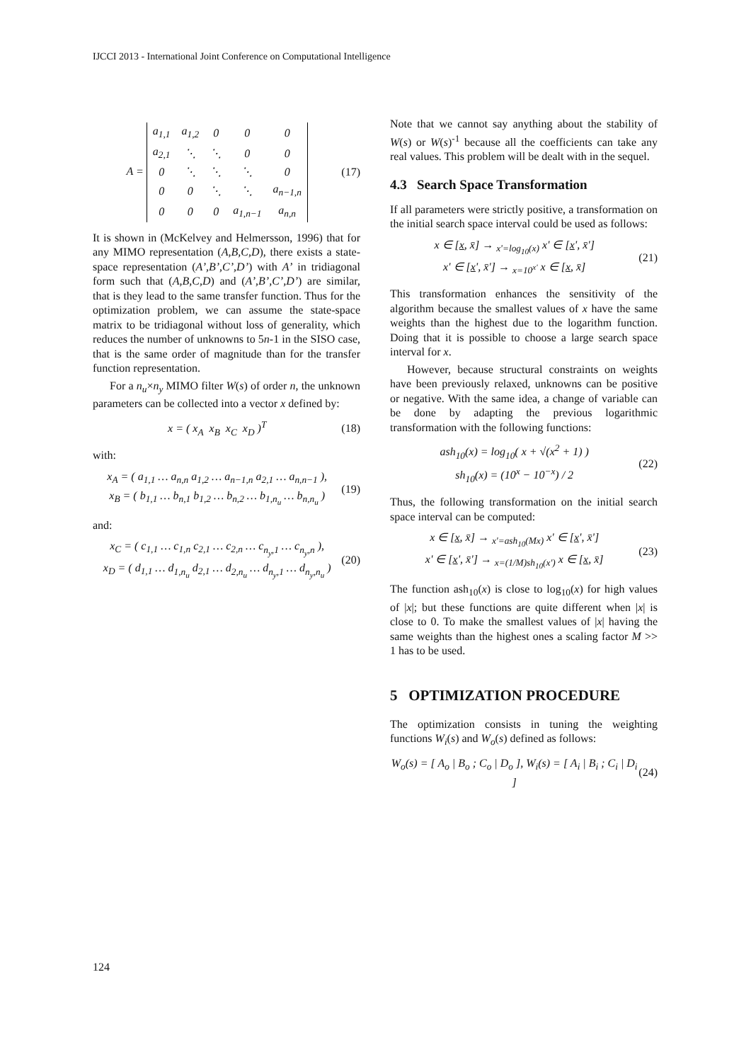IJCCI 2013 - International Joint Conference on Computational Intelligence
A =
| a<sub>1,1</sub> | a<sub>1,2</sub> | 0 | 0 | 0 |
| a<sub>2,1</sub> | ⋱ | ⋱ | 0 | 0 |
| 0 | ⋱ | ⋱ | ⋱ | 0 |
| 0 | 0 | ⋱ | ⋱ | a<sub>n−1,n</sub> |
| 0 | 0 | 0 | a<sub>1,n−1</sub> | a<sub>n,n</sub> |
(17)
It is shown in (McKelvey and Helmersson, 1996) that for any MIMO representation (A,B,C,D), there exists a state-space representation (A’,B’,C’,D’) with A’ in tridiagonal form such that (A,B,C,D) and (A’,B’,C’,D’) are similar, that is they lead to the same transfer function. Thus for the optimization problem, we can assume the state-space matrix to be tridiagonal without loss of generality, which reduces the number of unknowns to 5n-1 in the SISO case, that is the same order of magnitude than for the transfer function representation.
For a n<sub>u</sub>×n<sub>y</sub> MIMO filter W(s) of order n, the unknown parameters can be collected into a vector x defined by:
x = ( x<sub>A</sub> x<sub>B</sub> x<sub>C</sub> x<sub>D</sub> )<sup>T</sup>
(18)
with:
x<sub>A</sub> = ( a<sub>1,1</sub> … a<sub>n,n</sub> a<sub>1,2</sub> … a<sub>n−1,n</sub> a<sub>2,1</sub> … a<sub>n,n−1</sub> ),
x<sub>B</sub> = ( b<sub>1,1</sub> … b<sub>n,1</sub> b<sub>1,2</sub> … b<sub>n,2</sub> … b<sub>1,n<sub>u</sub></sub> … b<sub>n,n<sub>u</sub></sub> )
(19)
and:
x<sub>C</sub> = ( c<sub>1,1</sub> … c<sub>1,n</sub> c<sub>2,1</sub> … c<sub>2,n</sub> … c<sub>n<sub>y</sub>,1</sub> … c<sub>n<sub>y</sub>,n</sub> ),
x<sub>D</sub> = ( d<sub>1,1</sub> … d<sub>1,n<sub>u</sub></sub> d<sub>2,1</sub> … d<sub>2,n<sub>u</sub></sub> … d<sub>n<sub>y</sub>,1</sub> … d<sub>n<sub>y</sub>,n<sub>u</sub></sub> )
(20)
Note that we cannot say anything about the stability of W(s) or W(s)<sup>-1</sup> because all the coefficients can take any real values. This problem will be dealt with in the sequel.
4.3 Search Space Transformation
If all parameters were strictly positive, a transformation on the initial search space interval could be used as follows:
x ∈ [x, x̄] → <sub>x'=log<sub>10</sub>(x)</sub> x' ∈ [x', x̄']
x' ∈ [x', x̄'] → <sub>x=10<sup>x'</sup></sub> x ∈ [x, x̄]
(21)
This transformation enhances the sensitivity of the algorithm because the smallest values of x have the same weights than the highest due to the logarithm function. Doing that it is possible to choose a large search space interval for x.
However, because structural constraints on weights have been previously relaxed, unknowns can be positive or negative. With the same idea, a change of variable can be done by adapting the previous logarithmic transformation with the following functions:
ash<sub>10</sub>(x) = log<sub>10</sub>( x + √(x<sup>2</sup> + 1) )
sh<sub>10</sub>(x) = (10<sup>x</sup> − 10<sup>−x</sup>) / 2
(22)
Thus, the following transformation on the initial search space interval can be computed:
x ∈ [x, x̄] → <sub>x'=ash<sub>10</sub>(Mx)</sub> x' ∈ [x', x̄']
x' ∈ [x', x̄'] → <sub>x=(1/M)sh<sub>10</sub>(x')</sub> x ∈ [x, x̄]
(23)
The function ash<sub>10</sub>(x) is close to log<sub>10</sub>(x) for high values of |x|; but these functions are quite different when |x| is close to 0. To make the smallest values of |x| having the same weights than the highest ones a scaling factor M >> 1 has to be used.
5 OPTIMIZATION PROCEDURE
The optimization consists in tuning the weighting functions W<sub>i</sub>(s) and W<sub>o</sub>(s) defined as follows:
W<sub>o</sub>(s) = [ A<sub>o</sub> | B<sub>o</sub> ; C<sub>o</sub> | D<sub>o</sub> ], W<sub>i</sub>(s) = [ A<sub>i</sub> | B<sub>i</sub> ; C<sub>i</sub> | D<sub>i</sub> ]
(24)
124